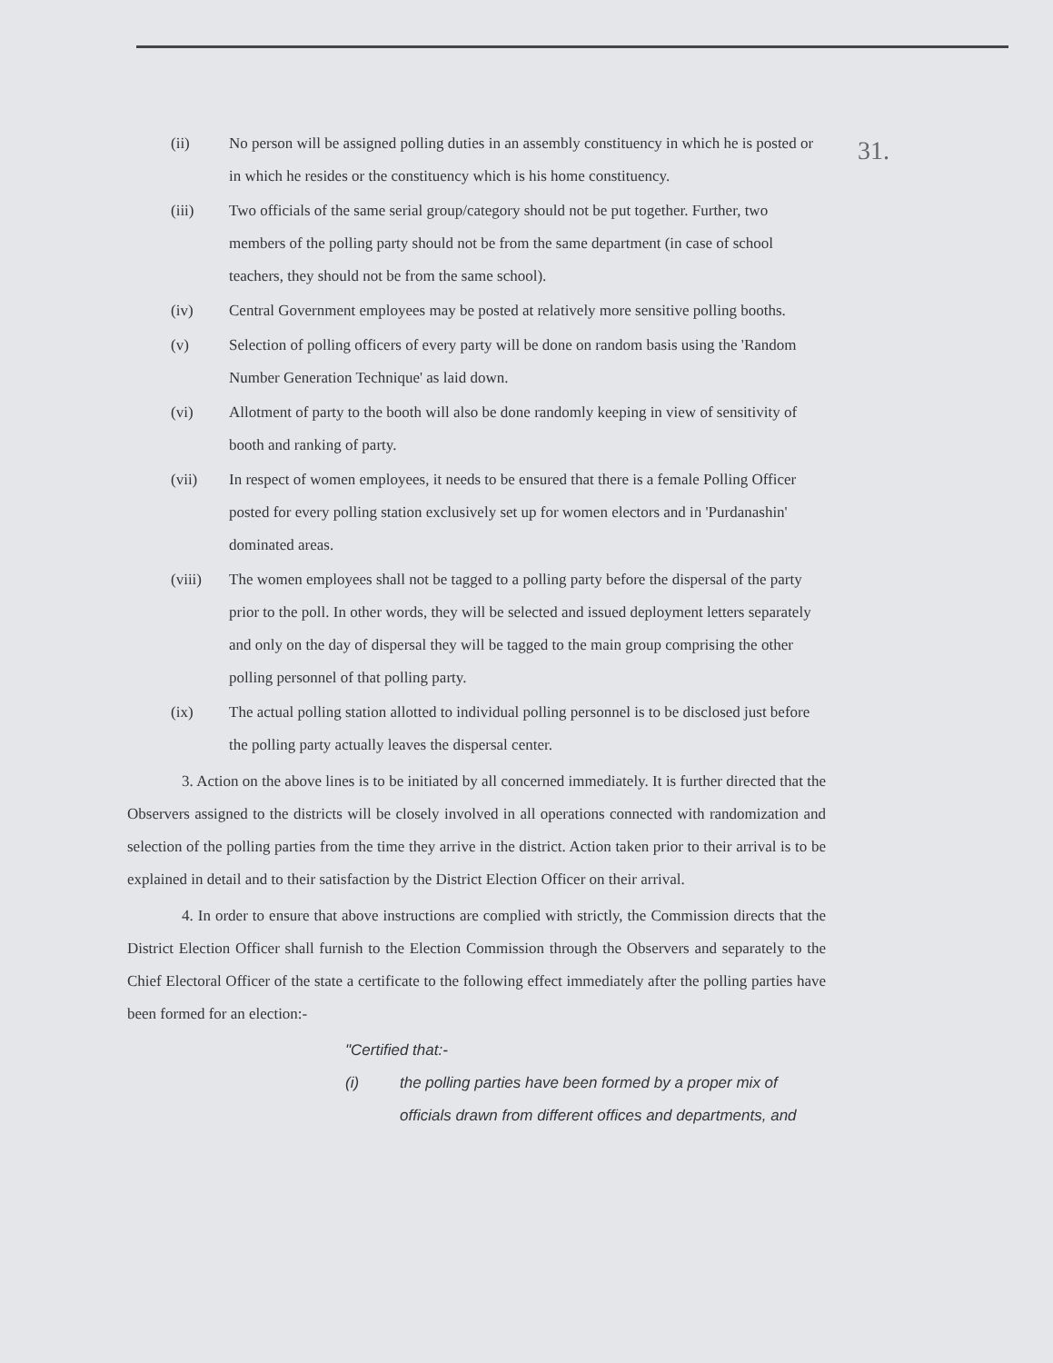31.
(ii) No person will be assigned polling duties in an assembly constituency in which he is posted or in which he resides or the constituency which is his home constituency.
(iii) Two officials of the same serial group/category should not be put together. Further, two members of the polling party should not be from the same department (in case of school teachers, they should not be from the same school).
(iv) Central Government employees may be posted at relatively more sensitive polling booths.
(v) Selection of polling officers of every party will be done on random basis using the 'Random Number Generation Technique' as laid down.
(vi) Allotment of party to the booth will also be done randomly keeping in view of sensitivity of booth and ranking of party.
(vii) In respect of women employees, it needs to be ensured that there is a female Polling Officer posted for every polling station exclusively set up for women electors and in 'Purdanashin' dominated areas.
(viii) The women employees shall not be tagged to a polling party before the dispersal of the party prior to the poll. In other words, they will be selected and issued deployment letters separately and only on the day of dispersal they will be tagged to the main group comprising the other polling personnel of that polling party.
(ix) The actual polling station allotted to individual polling personnel is to be disclosed just before the polling party actually leaves the dispersal center.
3. Action on the above lines is to be initiated by all concerned immediately. It is further directed that the Observers assigned to the districts will be closely involved in all operations connected with randomization and selection of the polling parties from the time they arrive in the district. Action taken prior to their arrival is to be explained in detail and to their satisfaction by the District Election Officer on their arrival.
4. In order to ensure that above instructions are complied with strictly, the Commission directs that the District Election Officer shall furnish to the Election Commission through the Observers and separately to the Chief Electoral Officer of the state a certificate to the following effect immediately after the polling parties have been formed for an election:-
"Certified that:-
(i) the polling parties have been formed by a proper mix of officials drawn from different offices and departments, and